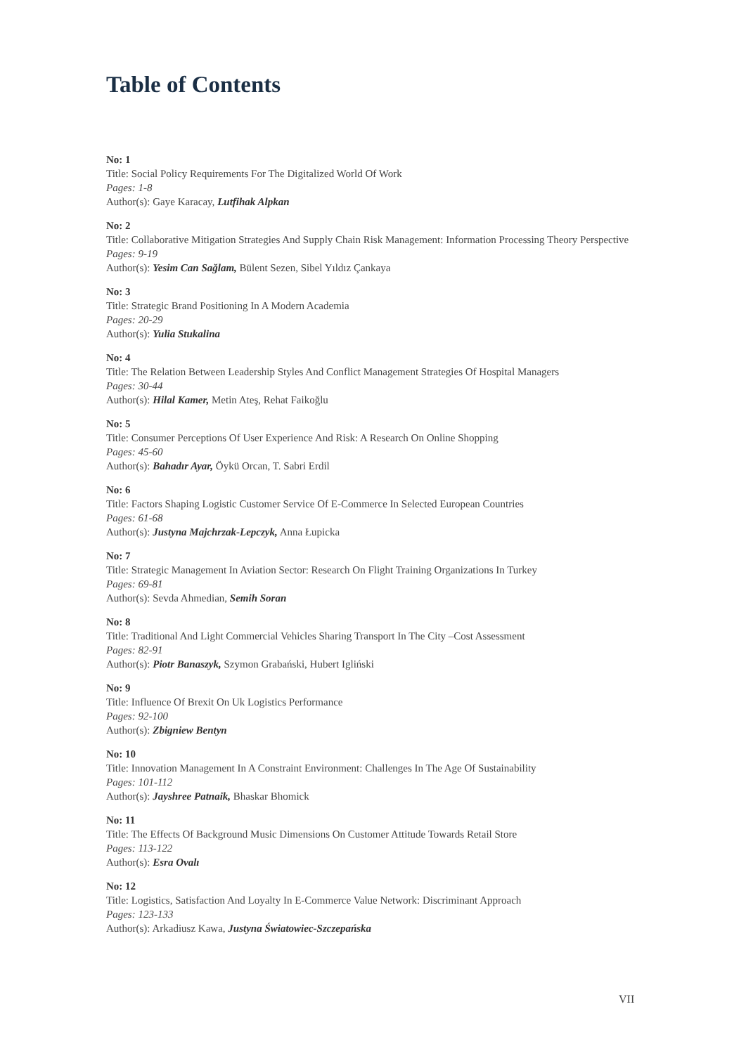Table of Contents
No: 1
Title: Social Policy Requirements For The Digitalized World Of Work
Pages: 1-8
Author(s): Gaye Karacay, Lutfihak Alpkan
No: 2
Title: Collaborative Mitigation Strategies And Supply Chain Risk Management: Information Processing Theory Perspective
Pages: 9-19
Author(s): Yesim Can Sağlam, Bülent Sezen, Sibel Yıldız Çankaya
No: 3
Title: Strategic Brand Positioning In A Modern Academia
Pages: 20-29
Author(s): Yulia Stukalina
No: 4
Title: The Relation Between Leadership Styles And Conflict Management Strategies Of Hospital Managers
Pages: 30-44
Author(s): Hilal Kamer, Metin Ateş, Rehat Faikoğlu
No: 5
Title: Consumer Perceptions Of User Experience And Risk: A Research On Online Shopping
Pages: 45-60
Author(s): Bahadır Ayar, Öykü Orcan, T. Sabri Erdil
No: 6
Title: Factors Shaping Logistic Customer Service Of E-Commerce In Selected European Countries
Pages: 61-68
Author(s): Justyna Majchrzak-Lepczyk, Anna Łupicka
No: 7
Title: Strategic Management In Aviation Sector: Research On Flight Training Organizations In Turkey
Pages: 69-81
Author(s): Sevda Ahmedian, Semih Soran
No: 8
Title: Traditional And Light Commercial Vehicles Sharing Transport In The City –Cost Assessment
Pages: 82-91
Author(s): Piotr Banaszyk, Szymon Grabański, Hubert Igliński
No: 9
Title: Influence Of Brexit On Uk Logistics Performance
Pages: 92-100
Author(s): Zbigniew Bentyn
No: 10
Title: Innovation Management In A Constraint Environment: Challenges In The Age Of Sustainability
Pages: 101-112
Author(s): Jayshree Patnaik, Bhaskar Bhomick
No: 11
Title: The Effects Of Background Music Dimensions On Customer Attitude Towards Retail Store
Pages: 113-122
Author(s): Esra Ovalı
No: 12
Title: Logistics, Satisfaction And Loyalty In E-Commerce Value Network: Discriminant Approach
Pages: 123-133
Author(s): Arkadiusz Kawa, Justyna Światowiec-Szczepańska
VII